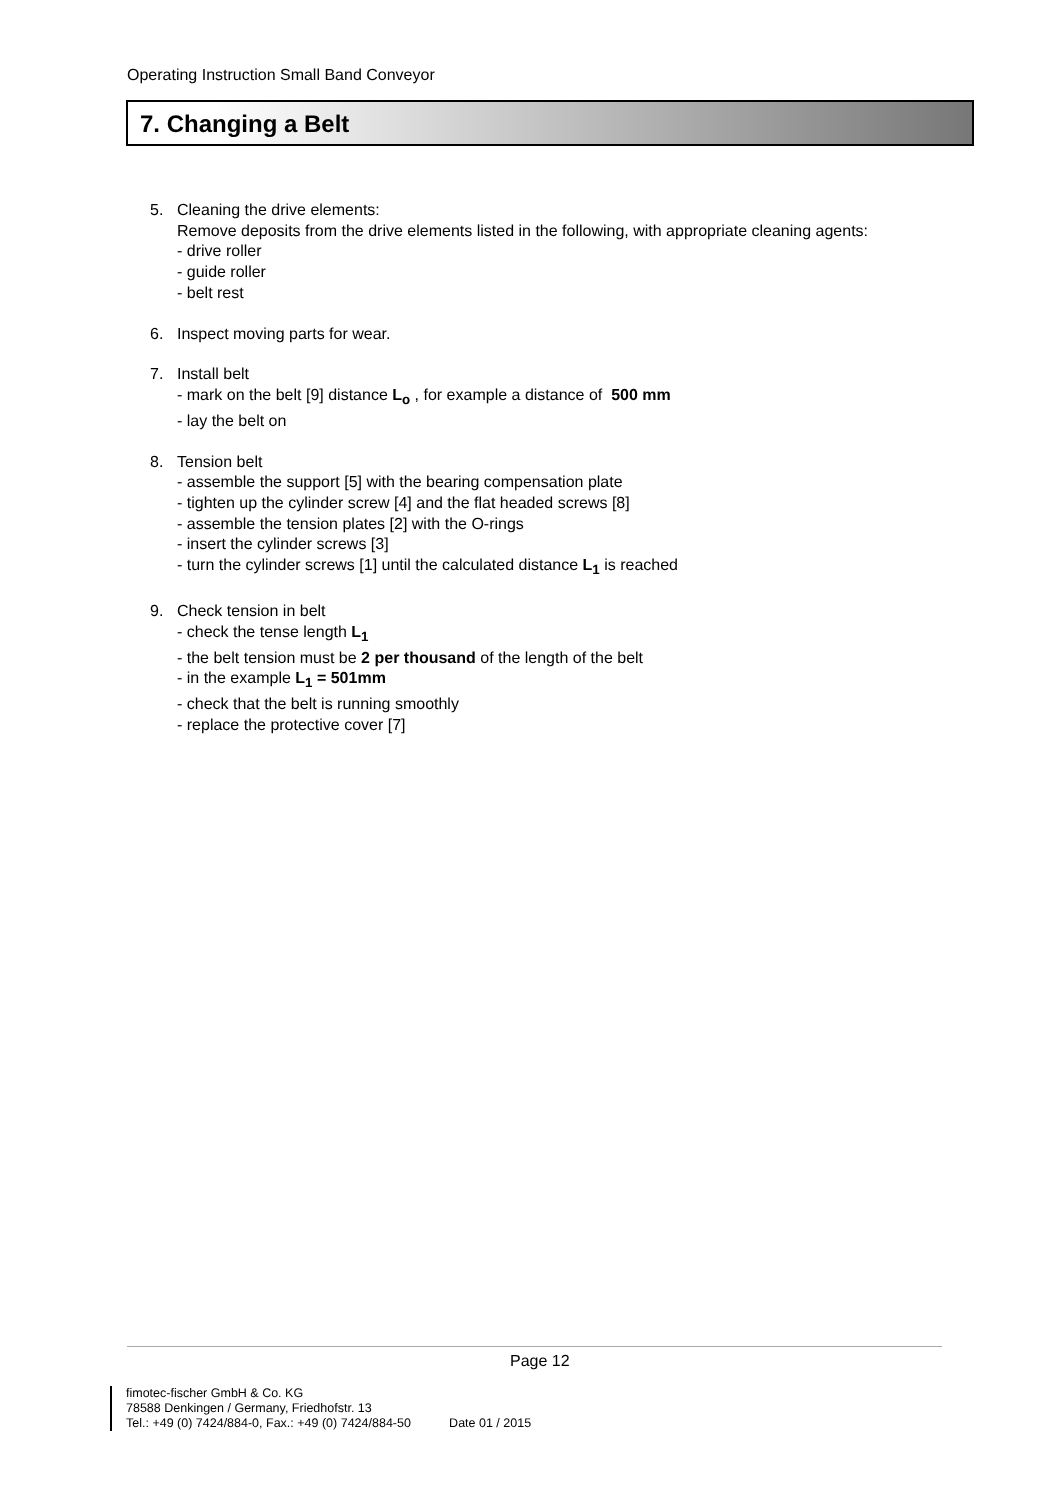Operating Instruction Small Band Conveyor
7. Changing a Belt
5. Cleaning the drive elements:
Remove deposits from the drive elements listed in the following, with appropriate cleaning agents:
- drive roller
- guide roller
- belt rest
6. Inspect moving parts for wear.
7. Install belt
- mark on the belt [9] distance L<sub>o</sub> , for example a distance of 500 mm
- lay the belt on
8. Tension belt
- assemble the support [5] with the bearing compensation plate
- tighten up the cylinder screw [4] and the flat headed screws [8]
- assemble the tension plates [2] with the O-rings
- insert the cylinder screws [3]
- turn the cylinder screws [1] until the calculated distance L<sub>1</sub> is reached
9. Check tension in belt
- check the tense length L<sub>1</sub>
- the belt tension must be 2 per thousand of the length of the belt
- in the example L<sub>1</sub> = 501mm
- check that the belt is running smoothly
- replace the protective cover [7]
Page 12
fimotec-fischer GmbH & Co. KG
78588 Denkingen / Germany, Friedhofstr. 13
Tel.: +49 (0) 7424/884-0, Fax.: +49 (0) 7424/884-50 Date 01 / 2015